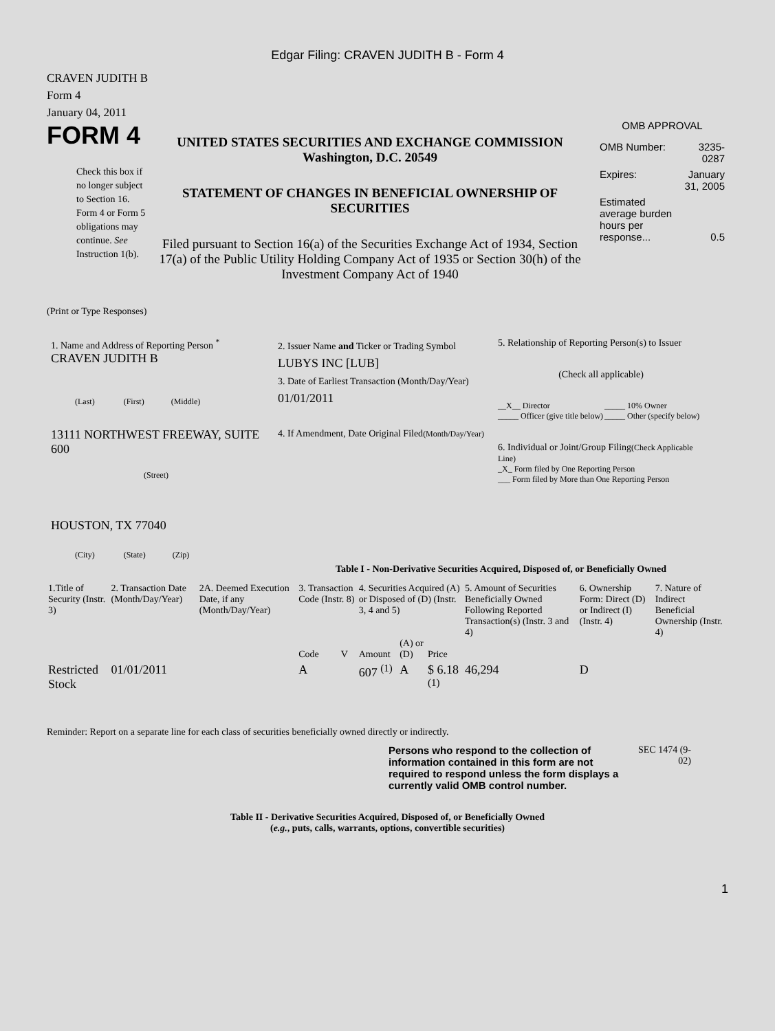Edgar Filing: CRAVEN JUDITH B - Form 4
CRAVEN JUDITH B
Form 4
January 04, 2011
FORM 4
Check this box if no longer subject to Section 16. Form 4 or Form 5 obligations may continue. See Instruction 1(b).
UNITED STATES SECURITIES AND EXCHANGE COMMISSION
Washington, D.C. 20549
STATEMENT OF CHANGES IN BENEFICIAL OWNERSHIP OF SECURITIES
Filed pursuant to Section 16(a) of the Securities Exchange Act of 1934, Section 17(a) of the Public Utility Holding Company Act of 1935 or Section 30(h) of the Investment Company Act of 1940
OMB APPROVAL
| OMB Number: | 3235-0287 |
| Expires: | January 31, 2005 |
| Estimated average burden hours per response... | 0.5 |
(Print or Type Responses)
1. Name and Address of Reporting Person <sup>*</sup>
CRAVEN JUDITH B
(Last) (First) (Middle)
13111 NORTHWEST FREEWAY, SUITE 600
(Street)
HOUSTON, TX 77040
(City) (State) (Zip)
2. Issuer Name and Ticker or Trading Symbol
LUBYS INC [LUB]
3. Date of Earliest Transaction (Month/Day/Year)
01/01/2011
4. If Amendment, Date Original Filed(Month/Day/Year)
5. Relationship of Reporting Person(s) to Issuer
(Check all applicable)
__X__ Director
_____ Officer (give title below)
_____ 10% Owner
_____ Other (specify below)
6. Individual or Joint/Group Filing(Check Applicable Line)
_X_ Form filed by One Reporting Person
___ Form filed by More than One Reporting Person
Table I - Non-Derivative Securities Acquired, Disposed of, or Beneficially Owned
| 1.Title of Security (Instr. 3) | 2. Transaction Date (Month/Day/Year) | 2A. Deemed Execution Date, if any (Month/Day/Year) | 3. Transaction Code (Instr. 8) | | 4. Securities Acquired (A) or Disposed of (D) (Instr. 3, 4 and 5) | | | 5. Amount of Securities Beneficially Owned Following Reported Transaction(s) (Instr. 3 and 4) | 6. Ownership Form: Direct (D) or Indirect (I) (Instr. 4) | 7. Nature of Indirect Beneficial Ownership (Instr. 4) |
| --- | --- | --- | --- | --- | --- | --- | --- | --- | --- | --- |
| | | | Code | V | Amount | (A) or (D) | Price | | | |
| Restricted Stock | 01/01/2011 | | A | | 607 <sup>(1)</sup> | A | $ 6.18 <sup>(1)</sup> | 46,294 | D | |
Reminder: Report on a separate line for each class of securities beneficially owned directly or indirectly.
Persons who respond to the collection of information contained in this form are not required to respond unless the form displays a currently valid OMB control number.
SEC 1474 (9-02)
Table II - Derivative Securities Acquired, Disposed of, or Beneficially Owned
(e.g., puts, calls, warrants, options, convertible securities)
1